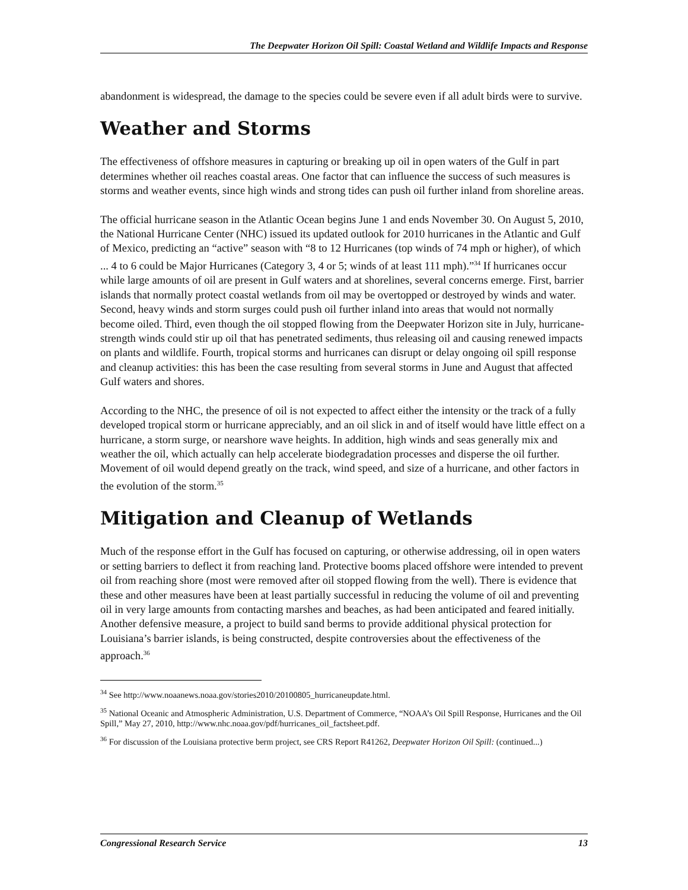The Deepwater Horizon Oil Spill: Coastal Wetland and Wildlife Impacts and Response
abandonment is widespread, the damage to the species could be severe even if all adult birds were to survive.
Weather and Storms
The effectiveness of offshore measures in capturing or breaking up oil in open waters of the Gulf in part determines whether oil reaches coastal areas. One factor that can influence the success of such measures is storms and weather events, since high winds and strong tides can push oil further inland from shoreline areas.
The official hurricane season in the Atlantic Ocean begins June 1 and ends November 30. On August 5, 2010, the National Hurricane Center (NHC) issued its updated outlook for 2010 hurricanes in the Atlantic and Gulf of Mexico, predicting an “active” season with “8 to 12 Hurricanes (top winds of 74 mph or higher), of which ... 4 to 6 could be Major Hurricanes (Category 3, 4 or 5; winds of at least 111 mph).”<sup>34</sup> If hurricanes occur while large amounts of oil are present in Gulf waters and at shorelines, several concerns emerge. First, barrier islands that normally protect coastal wetlands from oil may be overtopped or destroyed by winds and water. Second, heavy winds and storm surges could push oil further inland into areas that would not normally become oiled. Third, even though the oil stopped flowing from the Deepwater Horizon site in July, hurricane-strength winds could stir up oil that has penetrated sediments, thus releasing oil and causing renewed impacts on plants and wildlife. Fourth, tropical storms and hurricanes can disrupt or delay ongoing oil spill response and cleanup activities: this has been the case resulting from several storms in June and August that affected Gulf waters and shores.
According to the NHC, the presence of oil is not expected to affect either the intensity or the track of a fully developed tropical storm or hurricane appreciably, and an oil slick in and of itself would have little effect on a hurricane, a storm surge, or nearshore wave heights. In addition, high winds and seas generally mix and weather the oil, which actually can help accelerate biodegradation processes and disperse the oil further. Movement of oil would depend greatly on the track, wind speed, and size of a hurricane, and other factors in the evolution of the storm.<sup>35</sup>
Mitigation and Cleanup of Wetlands
Much of the response effort in the Gulf has focused on capturing, or otherwise addressing, oil in open waters or setting barriers to deflect it from reaching land. Protective booms placed offshore were intended to prevent oil from reaching shore (most were removed after oil stopped flowing from the well). There is evidence that these and other measures have been at least partially successful in reducing the volume of oil and preventing oil in very large amounts from contacting marshes and beaches, as had been anticipated and feared initially. Another defensive measure, a project to build sand berms to provide additional physical protection for Louisiana’s barrier islands, is being constructed, despite controversies about the effectiveness of the approach.<sup>36</sup>
<sup>34</sup> See http://www.noaanews.noaa.gov/stories2010/20100805_hurricaneupdate.html.
<sup>35</sup> National Oceanic and Atmospheric Administration, U.S. Department of Commerce, “NOAA’s Oil Spill Response, Hurricanes and the Oil Spill,” May 27, 2010, http://www.nhc.noaa.gov/pdf/hurricanes_oil_factsheet.pdf.
<sup>36</sup> For discussion of the Louisiana protective berm project, see CRS Report R41262, Deepwater Horizon Oil Spill: (continued...)
Congressional Research Service 13